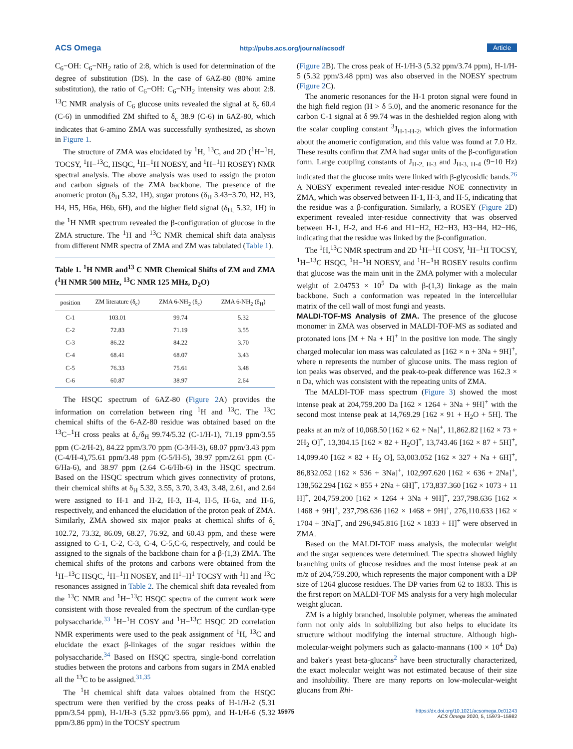ACS Omega http://pubs.acs.org/journal/acsodf Article
C<sub>6</sub>−OH: C<sub>6</sub>−NH<sub>2</sub> ratio of 2:8, which is used for determination of the degree of substitution (DS). In the case of 6AZ-80 (80% amine substitution), the ratio of C<sub>6</sub>−OH: C<sub>6</sub>−NH<sub>2</sub> intensity was about 2:8. <sup>13</sup>C NMR analysis of C<sub>6</sub> glucose units revealed the signal at δ<sub>c</sub> 60.4 (C-6) in unmodified ZM shifted to δ<sub>c</sub> 38.9 (C-6) in 6AZ-80, which indicates that 6-amino ZMA was successfully synthesized, as shown in Figure 1.
The structure of ZMA was elucidated by <sup>1</sup>H, <sup>13</sup>C, and 2D (<sup>1</sup>H−<sup>1</sup>H, TOCSY, <sup>1</sup>H−<sup>13</sup>C, HSQC, <sup>1</sup>H−<sup>1</sup>H NOESY, and <sup>1</sup>H−<sup>1</sup>H ROSEY) NMR spectral analysis. The above analysis was used to assign the proton and carbon signals of the ZMA backbone. The presence of the anomeric proton (δ<sub>H</sub> 5.32, 1H), sugar protons (δ<sub>H</sub> 3.43−3.70, H2, H3, H4, H5, H6a, H6b, 6H), and the higher field signal (δ<sub>H,</sub> 5.32, 1H) in the <sup>1</sup>H NMR spectrum revealed the β-configuration of glucose in the ZMA structure. The <sup>1</sup>H and <sup>13</sup>C NMR chemical shift data analysis from different NMR spectra of ZMA and ZM was tabulated (Table 1).
Table 1. <sup>1</sup>H NMR and<sup>13</sup> C NMR Chemical Shifts of ZM and ZMA (<sup>1</sup>H NMR 500 MHz, <sup>13</sup>C NMR 125 MHz, D<sub>2</sub>O)
| position | ZM literature (δ<sub>c</sub>) | ZMA 6-NH<sub>2</sub> (δ<sub>c</sub>) | ZMA 6-NH<sub>2</sub> (δ<sub>H</sub>) |
| --- | --- | --- | --- |
| C-1 | 103.01 | 99.74 | 5.32 |
| C-2 | 72.83 | 71.19 | 3.55 |
| C-3 | 86.22 | 84.22 | 3.70 |
| C-4 | 68.41 | 68.07 | 3.43 |
| C-5 | 76.33 | 75.61 | 3.48 |
| C-6 | 60.87 | 38.97 | 2.64 |
The HSQC spectrum of 6AZ-80 (Figure 2 A) provides the information on correlation between ring <sup>1</sup>H and <sup>13</sup>C. The <sup>13</sup>C chemical shifts of the 6-AZ-80 residue was obtained based on the <sup>13</sup>C−<sup>1</sup>H cross peaks at δ<sub>c</sub>/δ<sub>H</sub> 99.74/5.32 (C-1/H-1), 71.19 ppm/3.55 ppm (C-2/H-2), 84.22 ppm/3.70 ppm (C-3/H-3), 68.07 ppm/3.43 ppm (C-4/H-4),75.61 ppm/3.48 ppm (C-5/H-5), 38.97 ppm/2.61 ppm (C-6/Ha-6), and 38.97 ppm (2.64 C-6/Hb-6) in the HSQC spectrum. Based on the HSQC spectrum which gives connectivity of protons, their chemical shifts at δ<sub>H</sub> 5.32, 3.55, 3.70, 3.43, 3.48, 2.61, and 2.64 were assigned to H-1 and H-2, H-3, H-4, H-5, H-6a, and H-6, respectively, and enhanced the elucidation of the proton peak of ZMA. Similarly, ZMA showed six major peaks at chemical shifts of δ<sub>c</sub> 102.72, 73.32, 86.09, 68.27, 76.92, and 60.43 ppm, and these were assigned to C-1, C-2, C-3, C-4, C-5,C-6, respectively, and could be assigned to the signals of the backbone chain for a β-(1,3) ZMA. The chemical shifts of the protons and carbons were obtained from the <sup>1</sup>H−<sup>13</sup>C HSQC, <sup>1</sup>H−<sup>1</sup>H NOSEY, and H<sup>1</sup>−H<sup>1</sup> TOCSY with <sup>1</sup>H and <sup>13</sup>C resonances assigned in Table 2. The chemical shift data revealed from the <sup>13</sup>C NMR and <sup>1</sup>H−<sup>13</sup>C HSQC spectra of the current work were consistent with those revealed from the spectrum of the curdlan-type polysaccharide.<sup>33</sup> <sup>1</sup>H−<sup>1</sup>H COSY and <sup>1</sup>H−<sup>13</sup>C HSQC 2D correlation NMR experiments were used to the peak assignment of <sup>1</sup>H, <sup>13</sup>C and elucidate the exact β-linkages of the sugar residues within the polysaccharide.<sup>34</sup> Based on HSQC spectra, single-bond correlation studies between the protons and carbons from sugars in ZMA enabled all the <sup>13</sup>C to be assigned.<sup>31,35</sup>
The <sup>1</sup>H chemical shift data values obtained from the HSQC spectrum were then verified by the cross peaks of H-1/H-2 (5.31 ppm/3.54 ppm), H-1/H-3 (5.32 ppm/3.66 ppm), and H-1/H-6 (5.32 ppm/3.86 ppm) in the TOCSY spectrum
(Figure 2 B). The cross peak of H-1/H-3 (5.32 ppm/3.74 ppm), H-1/H-5 (5.32 ppm/3.48 ppm) was also observed in the NOESY spectrum (Figure 2 C).
The anomeric resonances for the H-1 proton signal were found in the high field region (H > δ 5.0), and the anomeric resonance for the carbon C-1 signal at δ 99.74 was in the deshielded region along with the scalar coupling constant <sup>3</sup>J<sub>H-1-H-2</sub>, which gives the information about the anomeric configuration, and this value was found at 7.0 Hz. These results confirm that ZMA had sugar units of the β-configuration form. Large coupling constants of J<sub>H-2, H-3</sub> and J<sub>H-3, H-4</sub> (9−10 Hz) indicated that the glucose units were linked with β-glycosidic bands.<sup>26</sup> A NOESY experiment revealed inter-residue NOE connectivity in ZMA, which was observed between H-1, H-3, and H-5, indicating that the residue was a β-configuration. Similarly, a ROSEY (Figure 2 D) experiment revealed inter-residue connectivity that was observed between H-1, H-2, and H-6 and H1−H2, H2−H3, H3−H4, H2−H6, indicating that the residue was linked by the β-configuration.
The <sup>1</sup>H,<sup>13</sup>C NMR spectrum and 2D <sup>1</sup>H−<sup>1</sup>H COSY, <sup>1</sup>H−<sup>1</sup>H TOCSY, <sup>1</sup>H−<sup>13</sup>C HSQC, <sup>1</sup>H−<sup>1</sup>H NOESY, and <sup>1</sup>H−<sup>1</sup>H ROSEY results confirm that glucose was the main unit in the ZMA polymer with a molecular weight of 2.04753 × 10<sup>5</sup> Da with β-(1,3) linkage as the main backbone. Such a conformation was repeated in the intercellular matrix of the cell wall of most fungi and yeasts.
MALDI-TOF-MS Analysis of ZMA.
The presence of the glucose monomer in ZMA was observed in MALDI-TOF-MS as sodiated and protonated ions [M + Na + H]<sup>+</sup> in the positive ion mode. The singly charged molecular ion mass was calculated as [162 × n + 3Na + 9H]<sup>+</sup>, where n represents the number of glucose units. The mass region of ion peaks was observed, and the peak-to-peak difference was 162.3 × n Da, which was consistent with the repeating units of ZMA.
The MALDI-TOF mass spectrum (Figure 3) showed the most intense peak at 204,759.200 Da [162 × 1264 + 3Na + 9H]<sup>+</sup> with the second most intense peak at 14,769.29 [162 × 91 + H<sub>2</sub>O + 5H]. The peaks at an m/z of 10,068.50 [162 × 62 + Na]<sup>+</sup>, 11,862.82 [162 × 73 + 2H<sub>2</sub> O]<sup>+</sup>, 13,304.15 [162 × 82 + H<sub>2</sub>O]<sup>+</sup>, 13,743.46 [162 × 87 + 5H]<sup>+</sup>, 14,099.40 [162 × 82 + H<sub>2</sub> O], 53,003.052 [162 × 327 + Na + 6H]<sup>+</sup>, 86,832.052 [162 × 536 + 3Na]<sup>+</sup>, 102,997.620 [162 × 636 + 2Na]<sup>+</sup>, 138,562.294 [162 × 855 + 2Na + 6H]<sup>+</sup>, 173,837.360 [162 × 1073 + 11 H]<sup>+</sup>, 204,759.200 [162 × 1264 + 3Na + 9H]<sup>+</sup>, 237,798.636 [162 × 1468 + 9H]<sup>+</sup>, 237,798.636 [162 × 1468 + 9H]<sup>+</sup>, 276,110.633 [162 × 1704 + 3Na]<sup>+</sup>, and 296,945.816 [162 × 1833 + H]<sup>+</sup> were observed in ZMA.
Based on the MALDI-TOF mass analysis, the molecular weight and the sugar sequences were determined. The spectra showed highly branching units of glucose residues and the most intense peak at an m/z of 204,759.200, which represents the major component with a DP size of 1264 glucose residues. The DP varies from 62 to 1833. This is the first report on MALDI-TOF MS analysis for a very high molecular weight glucan.
ZM is a highly branched, insoluble polymer, whereas the aminated form not only aids in solubilizing but also helps to elucidate its structure without modifying the internal structure. Although high-molecular-weight polymers such as galacto-mannans (100 × 10<sup>4</sup> Da) and baker's yeast beta-glucans<sup>2</sup> have been structurally characterized, the exact molecular weight was not estimated because of their size and insolubility. There are many reports on low-molecular-weight glucans from Rhi-
15975
https://dx.doi.org/10.1021/acsomega.0c01243
ACS Omega 2020, 5, 15973−15982